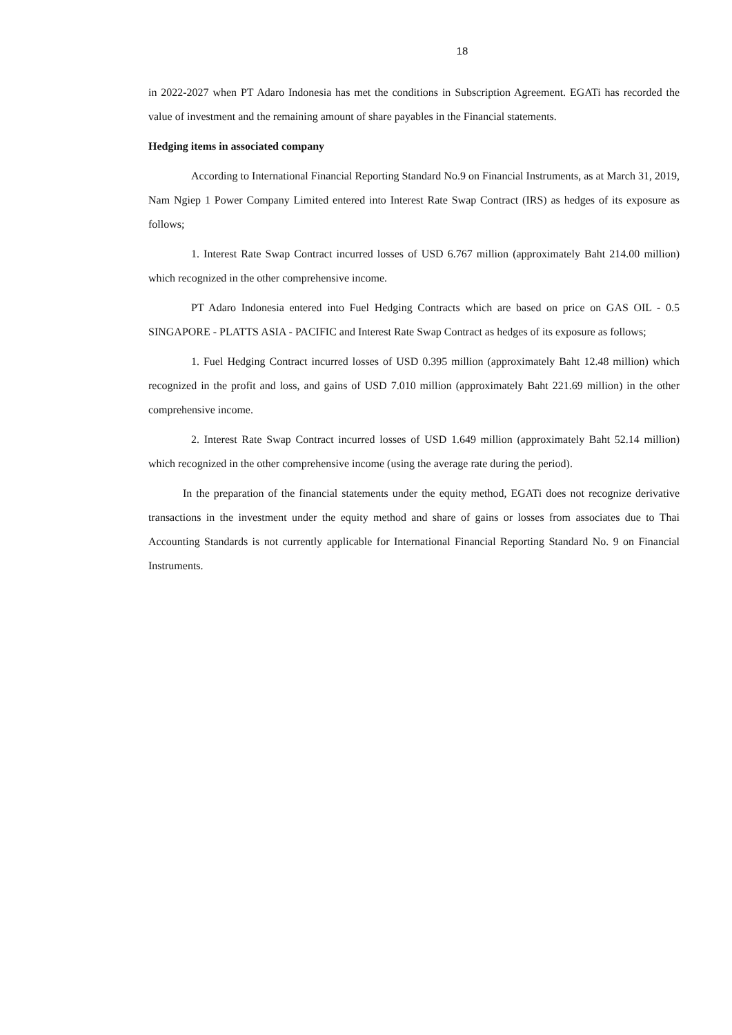18
in 2022-2027 when PT Adaro Indonesia has met the conditions in Subscription Agreement. EGATi has recorded the value of investment and the remaining amount of share payables in the Financial statements.
Hedging items in associated company
According to International Financial Reporting Standard No.9 on Financial Instruments, as at March 31, 2019, Nam Ngiep 1 Power Company Limited entered into Interest Rate Swap Contract (IRS) as hedges of its exposure as follows;
1. Interest Rate Swap Contract incurred losses of USD 6.767 million (approximately Baht 214.00 million) which recognized in the other comprehensive income.
PT Adaro Indonesia entered into Fuel Hedging Contracts which are based on price on GAS OIL - 0.5 SINGAPORE - PLATTS ASIA - PACIFIC and Interest Rate Swap Contract as hedges of its exposure as follows;
1. Fuel Hedging Contract incurred losses of USD 0.395 million (approximately Baht 12.48 million) which recognized in the profit and loss, and gains of USD 7.010 million (approximately Baht 221.69 million) in the other comprehensive income.
2. Interest Rate Swap Contract incurred losses of USD 1.649 million (approximately Baht 52.14 million) which recognized in the other comprehensive income (using the average rate during the period).
In the preparation of the financial statements under the equity method, EGATi does not recognize derivative transactions in the investment under the equity method and share of gains or losses from associates due to Thai Accounting Standards is not currently applicable for International Financial Reporting Standard No. 9 on Financial Instruments.